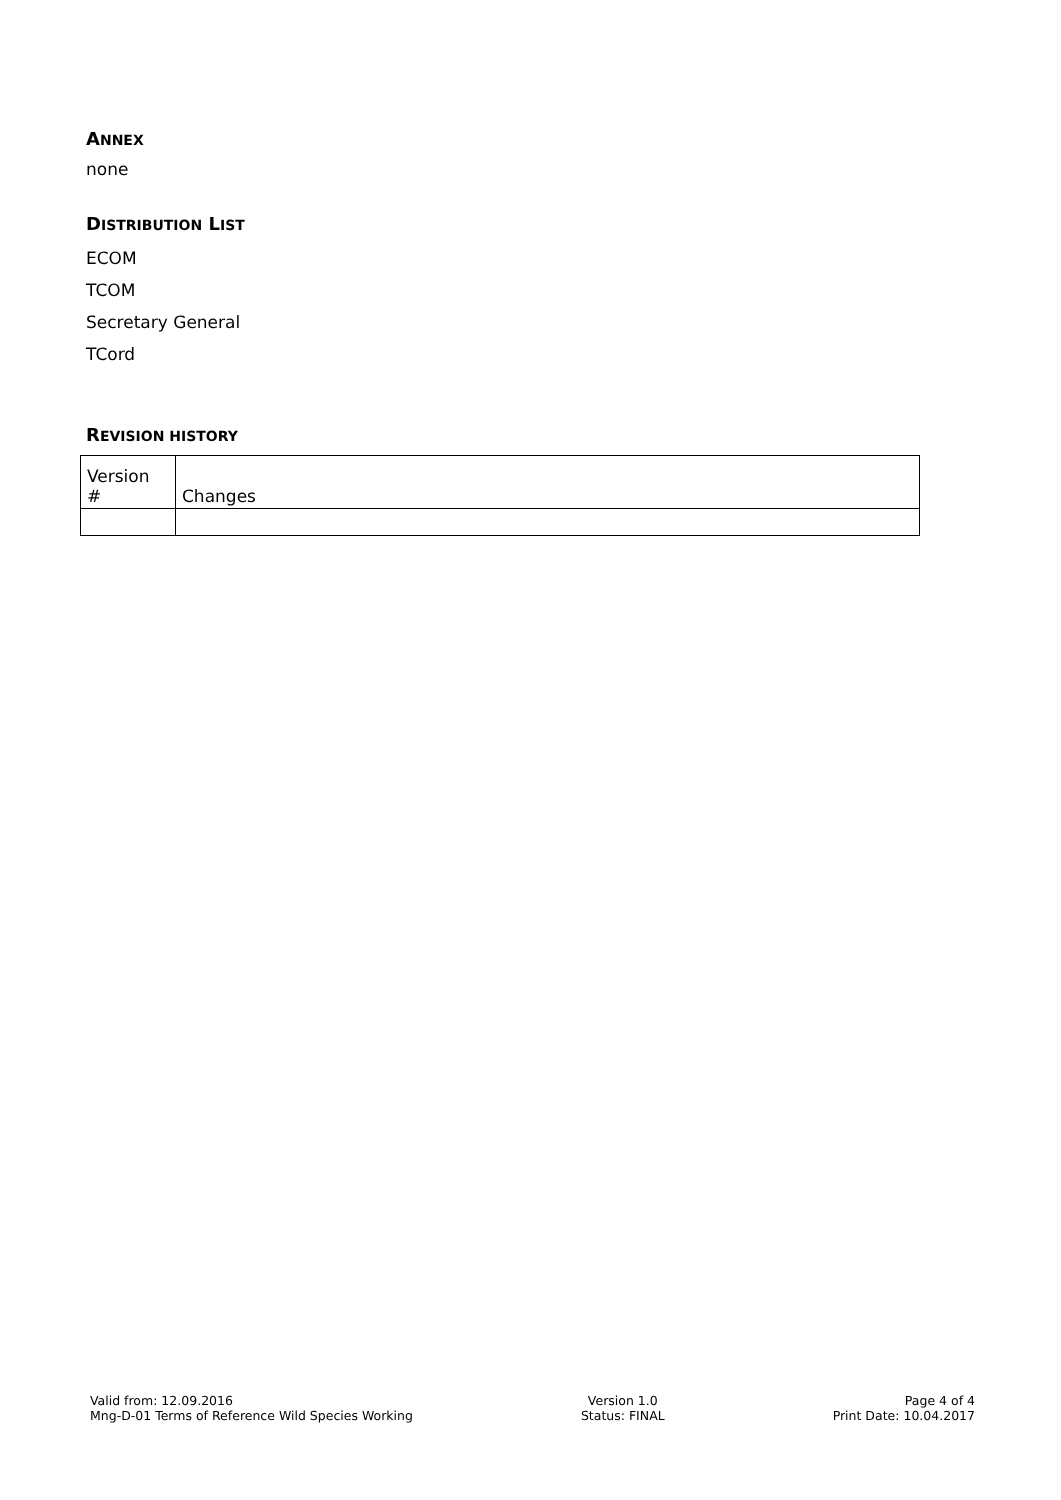ANNEX
none
DISTRIBUTION LIST
ECOM
TCOM
Secretary General
TCord
REVISION HISTORY
| Version # | Changes |
Valid from: 12.09.2016
Mng-D-01 Terms of Reference Wild Species Working
Version 1.0
Status: FINAL
Page 4 of 4
Print Date: 10.04.2017